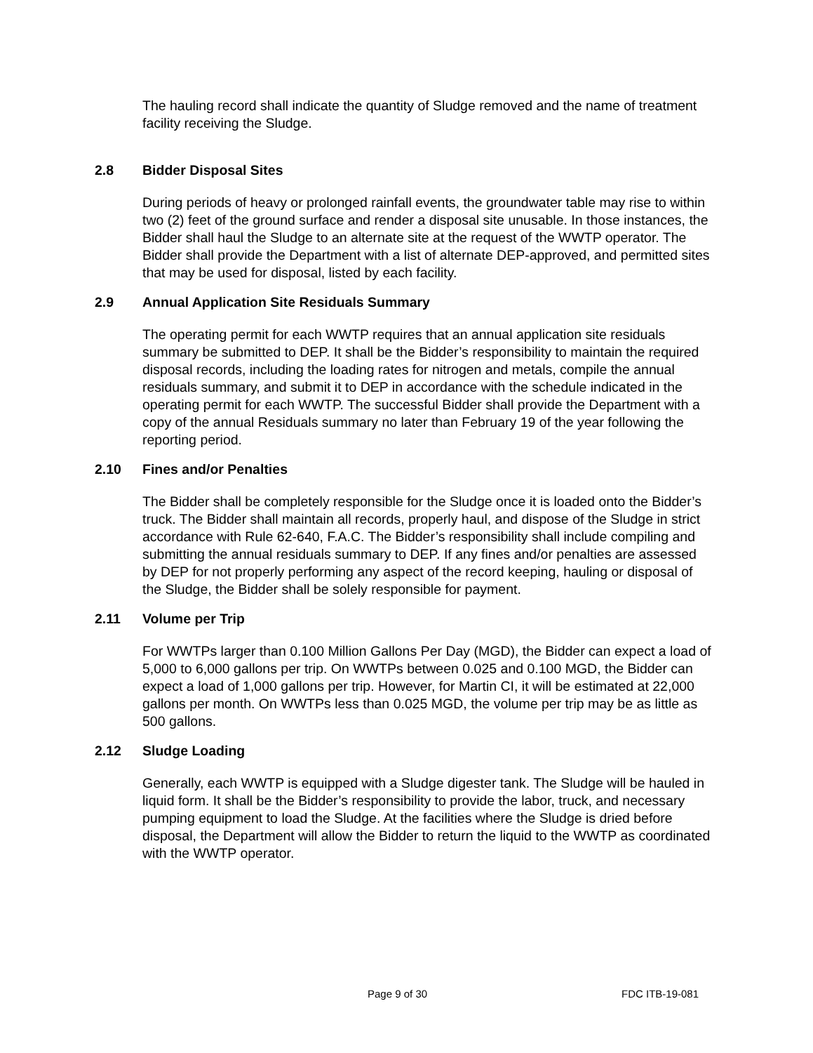The hauling record shall indicate the quantity of Sludge removed and the name of treatment facility receiving the Sludge.
2.8 Bidder Disposal Sites
During periods of heavy or prolonged rainfall events, the groundwater table may rise to within two (2) feet of the ground surface and render a disposal site unusable. In those instances, the Bidder shall haul the Sludge to an alternate site at the request of the WWTP operator. The Bidder shall provide the Department with a list of alternate DEP-approved, and permitted sites that may be used for disposal, listed by each facility.
2.9 Annual Application Site Residuals Summary
The operating permit for each WWTP requires that an annual application site residuals summary be submitted to DEP. It shall be the Bidder’s responsibility to maintain the required disposal records, including the loading rates for nitrogen and metals, compile the annual residuals summary, and submit it to DEP in accordance with the schedule indicated in the operating permit for each WWTP. The successful Bidder shall provide the Department with a copy of the annual Residuals summary no later than February 19 of the year following the reporting period.
2.10 Fines and/or Penalties
The Bidder shall be completely responsible for the Sludge once it is loaded onto the Bidder’s truck. The Bidder shall maintain all records, properly haul, and dispose of the Sludge in strict accordance with Rule 62-640, F.A.C. The Bidder’s responsibility shall include compiling and submitting the annual residuals summary to DEP. If any fines and/or penalties are assessed by DEP for not properly performing any aspect of the record keeping, hauling or disposal of the Sludge, the Bidder shall be solely responsible for payment.
2.11 Volume per Trip
For WWTPs larger than 0.100 Million Gallons Per Day (MGD), the Bidder can expect a load of 5,000 to 6,000 gallons per trip. On WWTPs between 0.025 and 0.100 MGD, the Bidder can expect a load of 1,000 gallons per trip. However, for Martin CI, it will be estimated at 22,000 gallons per month. On WWTPs less than 0.025 MGD, the volume per trip may be as little as 500 gallons.
2.12 Sludge Loading
Generally, each WWTP is equipped with a Sludge digester tank. The Sludge will be hauled in liquid form. It shall be the Bidder’s responsibility to provide the labor, truck, and necessary pumping equipment to load the Sludge. At the facilities where the Sludge is dried before disposal, the Department will allow the Bidder to return the liquid to the WWTP as coordinated with the WWTP operator.
Page 9 of 30 FDC ITB-19-081